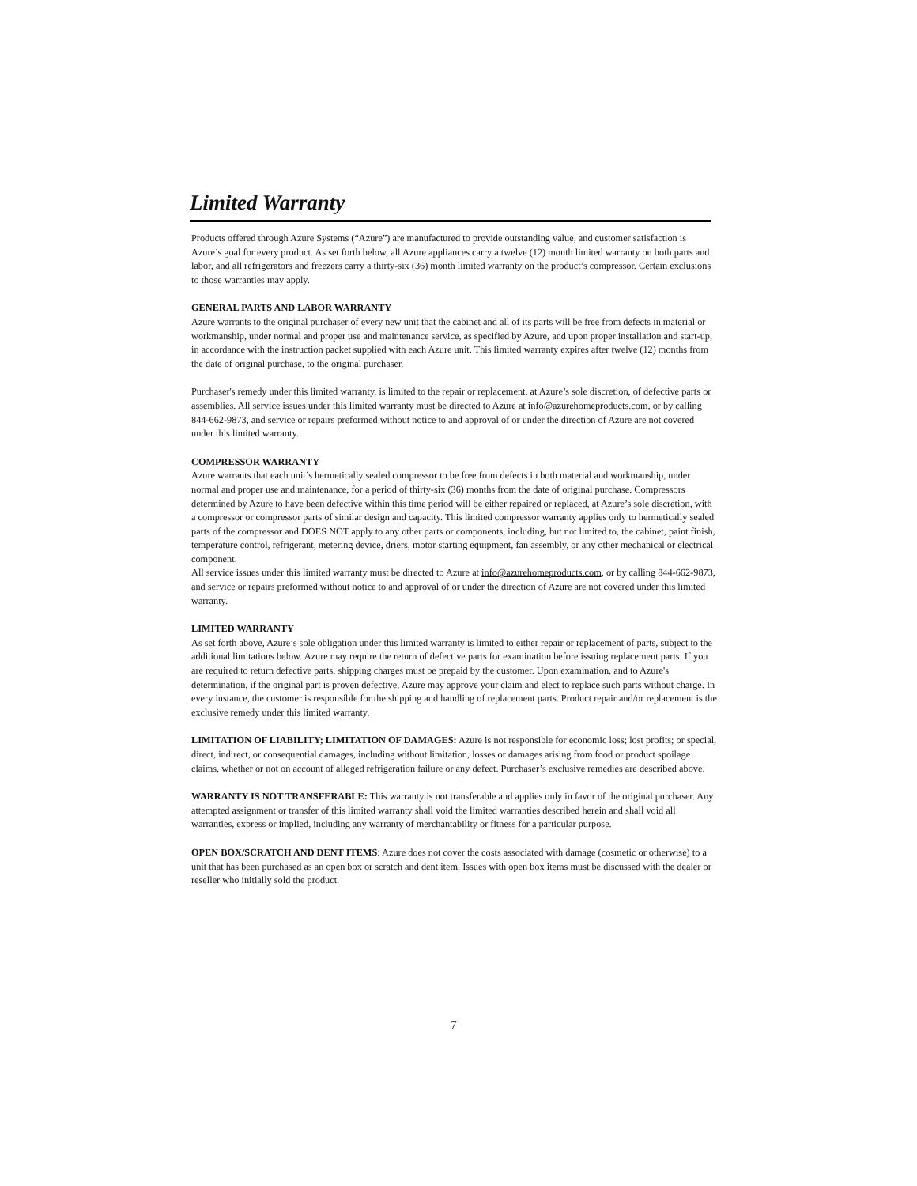Limited Warranty
Products offered through Azure Systems (“Azure”) are manufactured to provide outstanding value, and customer satisfaction is Azure’s goal for every product. As set forth below, all Azure appliances carry a twelve (12) month limited warranty on both parts and labor, and all refrigerators and freezers carry a thirty-six (36) month limited warranty on the product’s compressor. Certain exclusions to those warranties may apply.
GENERAL PARTS AND LABOR WARRANTY
Azure warrants to the original purchaser of every new unit that the cabinet and all of its parts will be free from defects in material or workmanship, under normal and proper use and maintenance service, as specified by Azure, and upon proper installation and start-up, in accordance with the instruction packet supplied with each Azure unit. This limited warranty expires after twelve (12) months from the date of original purchase, to the original purchaser.
Purchaser's remedy under this limited warranty, is limited to the repair or replacement, at Azure’s sole discretion, of defective parts or assemblies. All service issues under this limited warranty must be directed to Azure at info@azurehomeproducts.com, or by calling 844-662-9873, and service or repairs preformed without notice to and approval of or under the direction of Azure are not covered under this limited warranty.
COMPRESSOR WARRANTY
Azure warrants that each unit’s hermetically sealed compressor to be free from defects in both material and workmanship, under normal and proper use and maintenance, for a period of thirty-six (36) months from the date of original purchase. Compressors determined by Azure to have been defective within this time period will be either repaired or replaced, at Azure’s sole discretion, with a compressor or compressor parts of similar design and capacity. This limited compressor warranty applies only to hermetically sealed parts of the compressor and DOES NOT apply to any other parts or components, including, but not limited to, the cabinet, paint finish, temperature control, refrigerant, metering device, driers, motor starting equipment, fan assembly, or any other mechanical or electrical component.
All service issues under this limited warranty must be directed to Azure at info@azurehomeproducts.com, or by calling 844-662-9873, and service or repairs preformed without notice to and approval of or under the direction of Azure are not covered under this limited warranty.
LIMITED WARRANTY
As set forth above, Azure’s sole obligation under this limited warranty is limited to either repair or replacement of parts, subject to the additional limitations below. Azure may require the return of defective parts for examination before issuing replacement parts. If you are required to return defective parts, shipping charges must be prepaid by the customer. Upon examination, and to Azure's determination, if the original part is proven defective, Azure may approve your claim and elect to replace such parts without charge. In every instance, the customer is responsible for the shipping and handling of replacement parts. Product repair and/or replacement is the exclusive remedy under this limited warranty.
LIMITATION OF LIABILITY; LIMITATION OF DAMAGES: Azure is not responsible for economic loss; lost profits; or special, direct, indirect, or consequential damages, including without limitation, losses or damages arising from food or product spoilage claims, whether or not on account of alleged refrigeration failure or any defect. Purchaser’s exclusive remedies are described above.
WARRANTY IS NOT TRANSFERABLE: This warranty is not transferable and applies only in favor of the original purchaser. Any attempted assignment or transfer of this limited warranty shall void the limited warranties described herein and shall void all warranties, express or implied, including any warranty of merchantability or fitness for a particular purpose.
OPEN BOX/SCRATCH AND DENT ITEMS: Azure does not cover the costs associated with damage (cosmetic or otherwise) to a unit that has been purchased as an open box or scratch and dent item. Issues with open box items must be discussed with the dealer or reseller who initially sold the product.
7